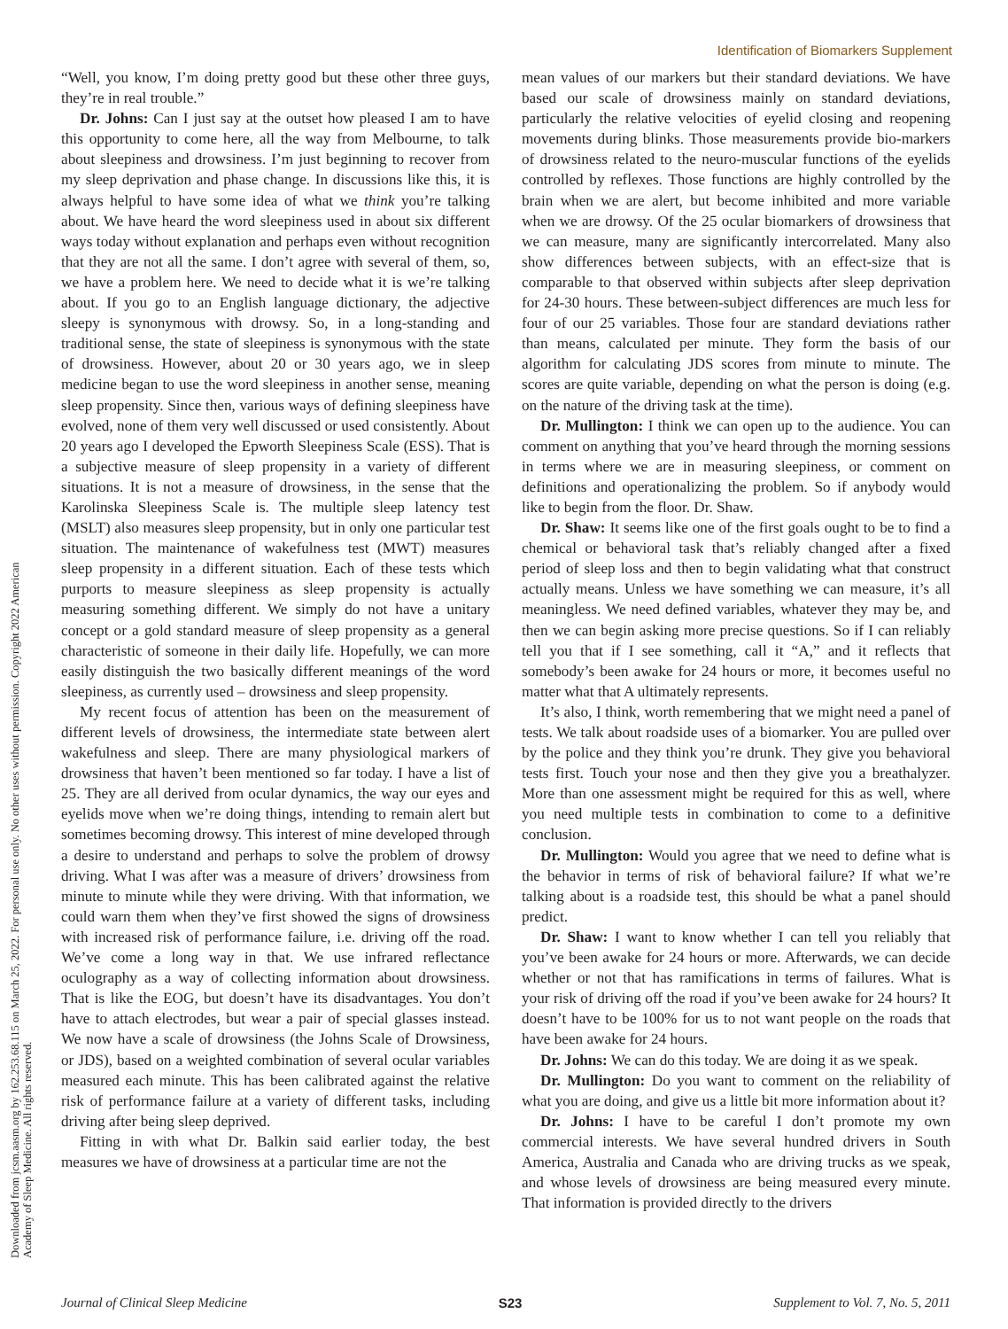Identification of Biomarkers Supplement
Downloaded from jcsm.aasm.org by 162.253.68.115 on March 25, 2022. For personal use only. No other uses without permission. Copyright 2022 American Academy of Sleep Medicine. All rights reserved.
“Well, you know, I’m doing pretty good but these other three guys, they’re in real trouble.”
Dr. Johns: Can I just say at the outset how pleased I am to have this opportunity to come here, all the way from Melbourne, to talk about sleepiness and drowsiness. I’m just beginning to recover from my sleep deprivation and phase change. In discussions like this, it is always helpful to have some idea of what we think you’re talking about. We have heard the word sleepiness used in about six different ways today without explanation and perhaps even without recognition that they are not all the same. I don’t agree with several of them, so, we have a problem here. We need to decide what it is we’re talking about. If you go to an English language dictionary, the adjective sleepy is synonymous with drowsy. So, in a long-standing and traditional sense, the state of sleepiness is synonymous with the state of drowsiness. However, about 20 or 30 years ago, we in sleep medicine began to use the word sleepiness in another sense, meaning sleep propensity. Since then, various ways of defining sleepiness have evolved, none of them very well discussed or used consistently. About 20 years ago I developed the Epworth Sleepiness Scale (ESS). That is a subjective measure of sleep propensity in a variety of different situations. It is not a measure of drowsiness, in the sense that the Karolinska Sleepiness Scale is. The multiple sleep latency test (MSLT) also measures sleep propensity, but in only one particular test situation. The maintenance of wakefulness test (MWT) measures sleep propensity in a different situation. Each of these tests which purports to measure sleepiness as sleep propensity is actually measuring something different. We simply do not have a unitary concept or a gold standard measure of sleep propensity as a general characteristic of someone in their daily life. Hopefully, we can more easily distinguish the two basically different meanings of the word sleepiness, as currently used – drowsiness and sleep propensity.
My recent focus of attention has been on the measurement of different levels of drowsiness, the intermediate state between alert wakefulness and sleep. There are many physiological markers of drowsiness that haven’t been mentioned so far today. I have a list of 25. They are all derived from ocular dynamics, the way our eyes and eyelids move when we’re doing things, intending to remain alert but sometimes becoming drowsy. This interest of mine developed through a desire to understand and perhaps to solve the problem of drowsy driving. What I was after was a measure of drivers’ drowsiness from minute to minute while they were driving. With that information, we could warn them when they’ve first showed the signs of drowsiness with increased risk of performance failure, i.e. driving off the road. We’ve come a long way in that. We use infrared reflectance oculography as a way of collecting information about drowsiness. That is like the EOG, but doesn’t have its disadvantages. You don’t have to attach electrodes, but wear a pair of special glasses instead. We now have a scale of drowsiness (the Johns Scale of Drowsiness, or JDS), based on a weighted combination of several ocular variables measured each minute. This has been calibrated against the relative risk of performance failure at a variety of different tasks, including driving after being sleep deprived.
Fitting in with what Dr. Balkin said earlier today, the best measures we have of drowsiness at a particular time are not the
mean values of our markers but their standard deviations. We have based our scale of drowsiness mainly on standard deviations, particularly the relative velocities of eyelid closing and reopening movements during blinks. Those measurements provide bio-markers of drowsiness related to the neuro-muscular functions of the eyelids controlled by reflexes. Those functions are highly controlled by the brain when we are alert, but become inhibited and more variable when we are drowsy. Of the 25 ocular biomarkers of drowsiness that we can measure, many are significantly intercorrelated. Many also show differences between subjects, with an effect-size that is comparable to that observed within subjects after sleep deprivation for 24-30 hours. These between-subject differences are much less for four of our 25 variables. Those four are standard deviations rather than means, calculated per minute. They form the basis of our algorithm for calculating JDS scores from minute to minute. The scores are quite variable, depending on what the person is doing (e.g. on the nature of the driving task at the time).
Dr. Mullington: I think we can open up to the audience. You can comment on anything that you’ve heard through the morning sessions in terms where we are in measuring sleepiness, or comment on definitions and operationalizing the problem. So if anybody would like to begin from the floor. Dr. Shaw.
Dr. Shaw: It seems like one of the first goals ought to be to find a chemical or behavioral task that’s reliably changed after a fixed period of sleep loss and then to begin validating what that construct actually means. Unless we have something we can measure, it’s all meaningless. We need defined variables, whatever they may be, and then we can begin asking more precise questions. So if I can reliably tell you that if I see something, call it “A,” and it reflects that somebody’s been awake for 24 hours or more, it becomes useful no matter what that A ultimately represents.
It’s also, I think, worth remembering that we might need a panel of tests. We talk about roadside uses of a biomarker. You are pulled over by the police and they think you’re drunk. They give you behavioral tests first. Touch your nose and then they give you a breathalyzer. More than one assessment might be required for this as well, where you need multiple tests in combination to come to a definitive conclusion.
Dr. Mullington: Would you agree that we need to define what is the behavior in terms of risk of behavioral failure? If what we’re talking about is a roadside test, this should be what a panel should predict.
Dr. Shaw: I want to know whether I can tell you reliably that you’ve been awake for 24 hours or more. Afterwards, we can decide whether or not that has ramifications in terms of failures. What is your risk of driving off the road if you’ve been awake for 24 hours? It doesn’t have to be 100% for us to not want people on the roads that have been awake for 24 hours.
Dr. Johns: We can do this today. We are doing it as we speak.
Dr. Mullington: Do you want to comment on the reliability of what you are doing, and give us a little bit more information about it?
Dr. Johns: I have to be careful I don’t promote my own commercial interests. We have several hundred drivers in South America, Australia and Canada who are driving trucks as we speak, and whose levels of drowsiness are being measured every minute. That information is provided directly to the drivers
Journal of Clinical Sleep Medicine S23 Supplement to Vol. 7, No. 5, 2011